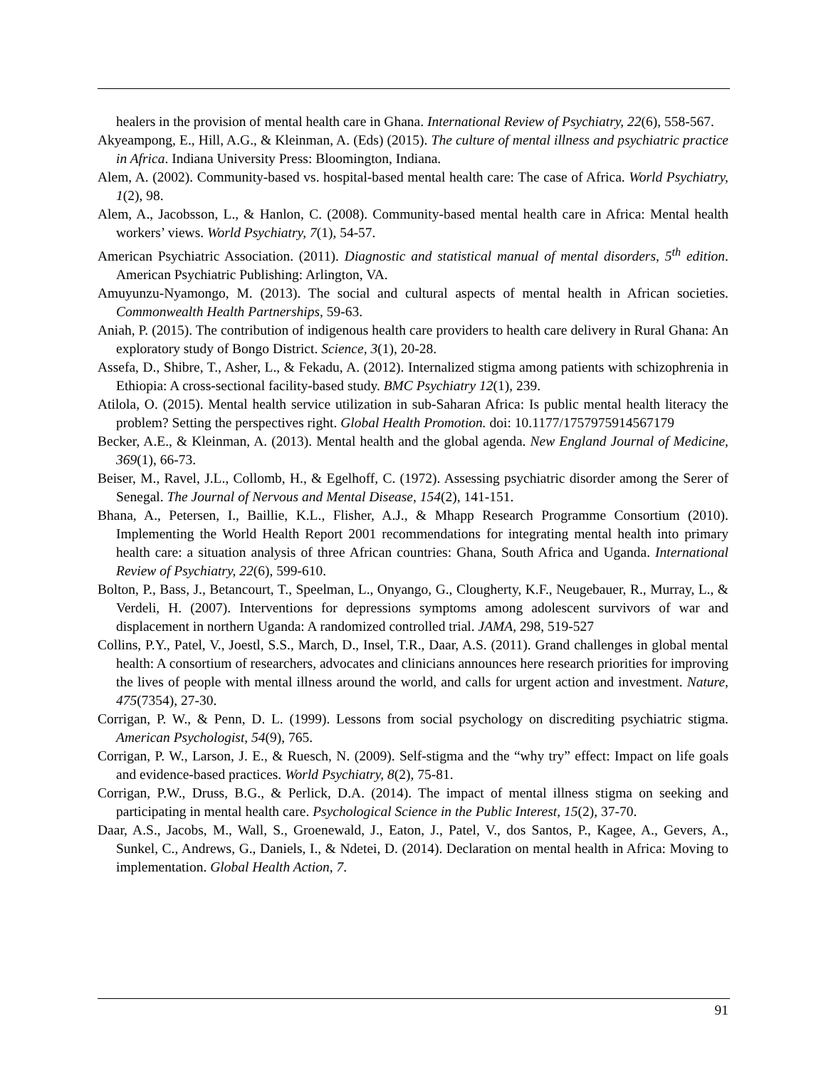healers in the provision of mental health care in Ghana. International Review of Psychiatry, 22(6), 558-567.
Akyeampong, E., Hill, A.G., & Kleinman, A. (Eds) (2015). The culture of mental illness and psychiatric practice in Africa. Indiana University Press: Bloomington, Indiana.
Alem, A. (2002). Community-based vs. hospital-based mental health care: The case of Africa. World Psychiatry, 1(2), 98.
Alem, A., Jacobsson, L., & Hanlon, C. (2008). Community-based mental health care in Africa: Mental health workers’ views. World Psychiatry, 7(1), 54-57.
American Psychiatric Association. (2011). Diagnostic and statistical manual of mental disorders, 5<sup>th</sup> edition. American Psychiatric Publishing: Arlington, VA.
Amuyunzu-Nyamongo, M. (2013). The social and cultural aspects of mental health in African societies. Commonwealth Health Partnerships, 59-63.
Aniah, P. (2015). The contribution of indigenous health care providers to health care delivery in Rural Ghana: An exploratory study of Bongo District. Science, 3(1), 20-28.
Assefa, D., Shibre, T., Asher, L., & Fekadu, A. (2012). Internalized stigma among patients with schizophrenia in Ethiopia: A cross-sectional facility-based study. BMC Psychiatry 12(1), 239.
Atilola, O. (2015). Mental health service utilization in sub-Saharan Africa: Is public mental health literacy the problem? Setting the perspectives right. Global Health Promotion. doi: 10.1177/1757975914567179
Becker, A.E., & Kleinman, A. (2013). Mental health and the global agenda. New England Journal of Medicine, 369(1), 66-73.
Beiser, M., Ravel, J.L., Collomb, H., & Egelhoff, C. (1972). Assessing psychiatric disorder among the Serer of Senegal. The Journal of Nervous and Mental Disease, 154(2), 141-151.
Bhana, A., Petersen, I., Baillie, K.L., Flisher, A.J., & Mhapp Research Programme Consortium (2010). Implementing the World Health Report 2001 recommendations for integrating mental health into primary health care: a situation analysis of three African countries: Ghana, South Africa and Uganda. International Review of Psychiatry, 22(6), 599-610.
Bolton, P., Bass, J., Betancourt, T., Speelman, L., Onyango, G., Clougherty, K.F., Neugebauer, R., Murray, L., & Verdeli, H. (2007). Interventions for depressions symptoms among adolescent survivors of war and displacement in northern Uganda: A randomized controlled trial. JAMA, 298, 519-527
Collins, P.Y., Patel, V., Joestl, S.S., March, D., Insel, T.R., Daar, A.S. (2011). Grand challenges in global mental health: A consortium of researchers, advocates and clinicians announces here research priorities for improving the lives of people with mental illness around the world, and calls for urgent action and investment. Nature, 475(7354), 27-30.
Corrigan, P. W., & Penn, D. L. (1999). Lessons from social psychology on discrediting psychiatric stigma. American Psychologist, 54(9), 765.
Corrigan, P. W., Larson, J. E., & Ruesch, N. (2009). Self-stigma and the “why try” effect: Impact on life goals and evidence-based practices. World Psychiatry, 8(2), 75-81.
Corrigan, P.W., Druss, B.G., & Perlick, D.A. (2014). The impact of mental illness stigma on seeking and participating in mental health care. Psychological Science in the Public Interest, 15(2), 37-70.
Daar, A.S., Jacobs, M., Wall, S., Groenewald, J., Eaton, J., Patel, V., dos Santos, P., Kagee, A., Gevers, A., Sunkel, C., Andrews, G., Daniels, I., & Ndetei, D. (2014). Declaration on mental health in Africa: Moving to implementation. Global Health Action, 7.
91